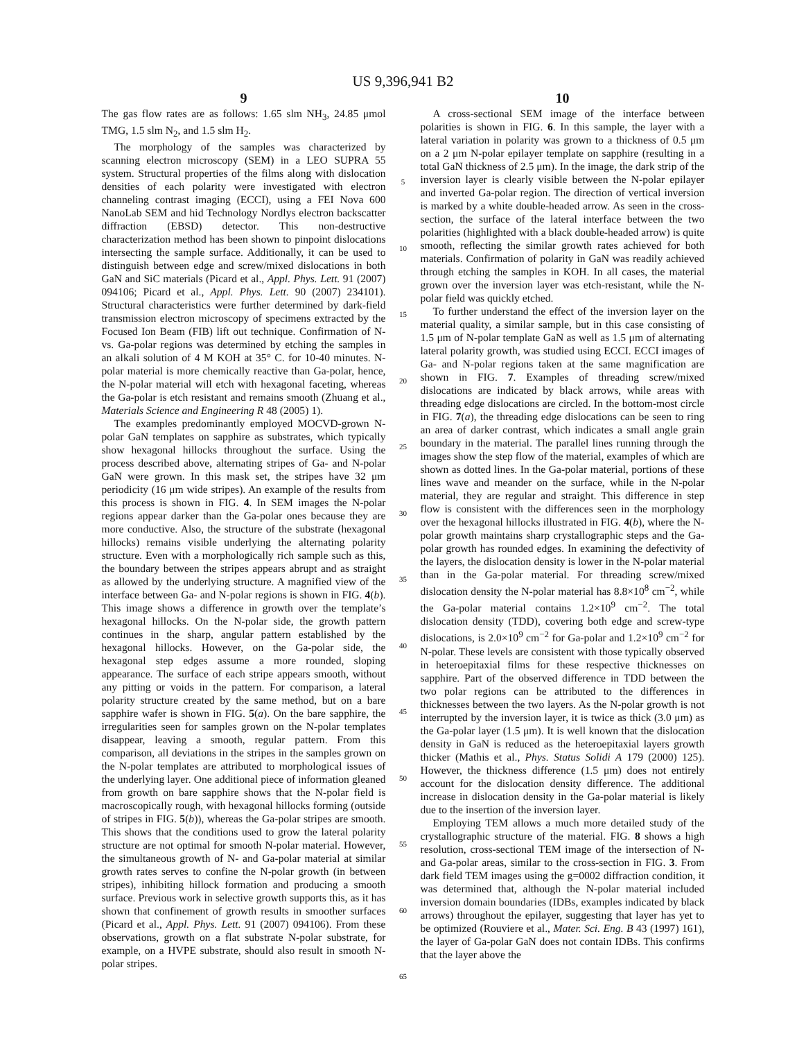US 9,396,941 B2
9
The gas flow rates are as follows: 1.65 slm NH<sub>3</sub>, 24.85 μmol TMG, 1.5 slm N<sub>2</sub>, and 1.5 slm H<sub>2</sub>.
The morphology of the samples was characterized by scanning electron microscopy (SEM) in a LEO SUPRA 55 system. Structural properties of the films along with dislocation densities of each polarity were investigated with electron channeling contrast imaging (ECCI), using a FEI Nova 600 NanoLab SEM and hid Technology Nordlys electron backscatter diffraction (EBSD) detector. This non-destructive characterization method has been shown to pinpoint dislocations intersecting the sample surface. Additionally, it can be used to distinguish between edge and screw/mixed dislocations in both GaN and SiC materials (Picard et al., Appl. Phys. Lett. 91 (2007) 094106; Picard et al., Appl. Phys. Lett. 90 (2007) 234101). Structural characteristics were further determined by dark-field transmission electron microscopy of specimens extracted by the Focused Ion Beam (FIB) lift out technique. Confirmation of N- vs. Ga-polar regions was determined by etching the samples in an alkali solution of 4 M KOH at 35° C. for 10-40 minutes. N-polar material is more chemically reactive than Ga-polar, hence, the N-polar material will etch with hexagonal faceting, whereas the Ga-polar is etch resistant and remains smooth (Zhuang et al., Materials Science and Engineering R 48 (2005) 1).
The examples predominantly employed MOCVD-grown N-polar GaN templates on sapphire as substrates, which typically show hexagonal hillocks throughout the surface. Using the process described above, alternating stripes of Ga- and N-polar GaN were grown. In this mask set, the stripes have 32 μm periodicity (16 μm wide stripes). An example of the results from this process is shown in FIG. 4. In SEM images the N-polar regions appear darker than the Ga-polar ones because they are more conductive. Also, the structure of the substrate (hexagonal hillocks) remains visible underlying the alternating polarity structure. Even with a morphologically rich sample such as this, the boundary between the stripes appears abrupt and as straight as allowed by the underlying structure. A magnified view of the interface between Ga- and N-polar regions is shown in FIG. 4(b). This image shows a difference in growth over the template’s hexagonal hillocks. On the N-polar side, the growth pattern continues in the sharp, angular pattern established by the hexagonal hillocks. However, on the Ga-polar side, the hexagonal step edges assume a more rounded, sloping appearance. The surface of each stripe appears smooth, without any pitting or voids in the pattern. For comparison, a lateral polarity structure created by the same method, but on a bare sapphire wafer is shown in FIG. 5(a). On the bare sapphire, the irregularities seen for samples grown on the N-polar templates disappear, leaving a smooth, regular pattern. From this comparison, all deviations in the stripes in the samples grown on the N-polar templates are attributed to morphological issues of the underlying layer. One additional piece of information gleaned from growth on bare sapphire shows that the N-polar field is macroscopically rough, with hexagonal hillocks forming (outside of stripes in FIG. 5(b)), whereas the Ga-polar stripes are smooth. This shows that the conditions used to grow the lateral polarity structure are not optimal for smooth N-polar material. However, the simultaneous growth of N- and Ga-polar material at similar growth rates serves to confine the N-polar growth (in between stripes), inhibiting hillock formation and producing a smooth surface. Previous work in selective growth supports this, as it has shown that confinement of growth results in smoother surfaces (Picard et al., Appl. Phys. Lett. 91 (2007) 094106). From these observations, growth on a flat substrate N-polar substrate, for example, on a HVPE substrate, should also result in smooth N-polar stripes.
5
10
15
20
25
30
35
40
45
50
55
60
65
10
A cross-sectional SEM image of the interface between polarities is shown in FIG. 6. In this sample, the layer with a lateral variation in polarity was grown to a thickness of 0.5 μm on a 2 μm N-polar epilayer template on sapphire (resulting in a total GaN thickness of 2.5 μm). In the image, the dark strip of the inversion layer is clearly visible between the N-polar epilayer and inverted Ga-polar region. The direction of vertical inversion is marked by a white double-headed arrow. As seen in the cross-section, the surface of the lateral interface between the two polarities (highlighted with a black double-headed arrow) is quite smooth, reflecting the similar growth rates achieved for both materials. Confirmation of polarity in GaN was readily achieved through etching the samples in KOH. In all cases, the material grown over the inversion layer was etch-resistant, while the N-polar field was quickly etched.
To further understand the effect of the inversion layer on the material quality, a similar sample, but in this case consisting of 1.5 μm of N-polar template GaN as well as 1.5 μm of alternating lateral polarity growth, was studied using ECCI. ECCI images of Ga- and N-polar regions taken at the same magnification are shown in FIG. 7. Examples of threading screw/mixed dislocations are indicated by black arrows, while areas with threading edge dislocations are circled. In the bottom-most circle in FIG. 7(a), the threading edge dislocations can be seen to ring an area of darker contrast, which indicates a small angle grain boundary in the material. The parallel lines running through the images show the step flow of the material, examples of which are shown as dotted lines. In the Ga-polar material, portions of these lines wave and meander on the surface, while in the N-polar material, they are regular and straight. This difference in step flow is consistent with the differences seen in the morphology over the hexagonal hillocks illustrated in FIG. 4(b), where the N-polar growth maintains sharp crystallographic steps and the Ga-polar growth has rounded edges. In examining the defectivity of the layers, the dislocation density is lower in the N-polar material than in the Ga-polar material. For threading screw/mixed dislocation density the N-polar material has 8.8×10<sup>8</sup> cm<sup>−2</sup>, while the Ga-polar material contains 1.2×10<sup>9</sup> cm<sup>−2</sup>. The total dislocation density (TDD), covering both edge and screw-type dislocations, is 2.0×10<sup>9</sup> cm<sup>−2</sup> for Ga-polar and 1.2×10<sup>9</sup> cm<sup>−2</sup> for N-polar. These levels are consistent with those typically observed in heteroepitaxial films for these respective thicknesses on sapphire. Part of the observed difference in TDD between the two polar regions can be attributed to the differences in thicknesses between the two layers. As the N-polar growth is not interrupted by the inversion layer, it is twice as thick (3.0 μm) as the Ga-polar layer (1.5 μm). It is well known that the dislocation density in GaN is reduced as the heteroepitaxial layers growth thicker (Mathis et al., Phys. Status Solidi A 179 (2000) 125). However, the thickness difference (1.5 μm) does not entirely account for the dislocation density difference. The additional increase in dislocation density in the Ga-polar material is likely due to the insertion of the inversion layer.
Employing TEM allows a much more detailed study of the crystallographic structure of the material. FIG. 8 shows a high resolution, cross-sectional TEM image of the intersection of N- and Ga-polar areas, similar to the cross-section in FIG. 3. From dark field TEM images using the g=0002 diffraction condition, it was determined that, although the N-polar material included inversion domain boundaries (IDBs, examples indicated by black arrows) throughout the epilayer, suggesting that layer has yet to be optimized (Rouviere et al., Mater. Sci. Eng. B 43 (1997) 161), the layer of Ga-polar GaN does not contain IDBs. This confirms that the layer above the